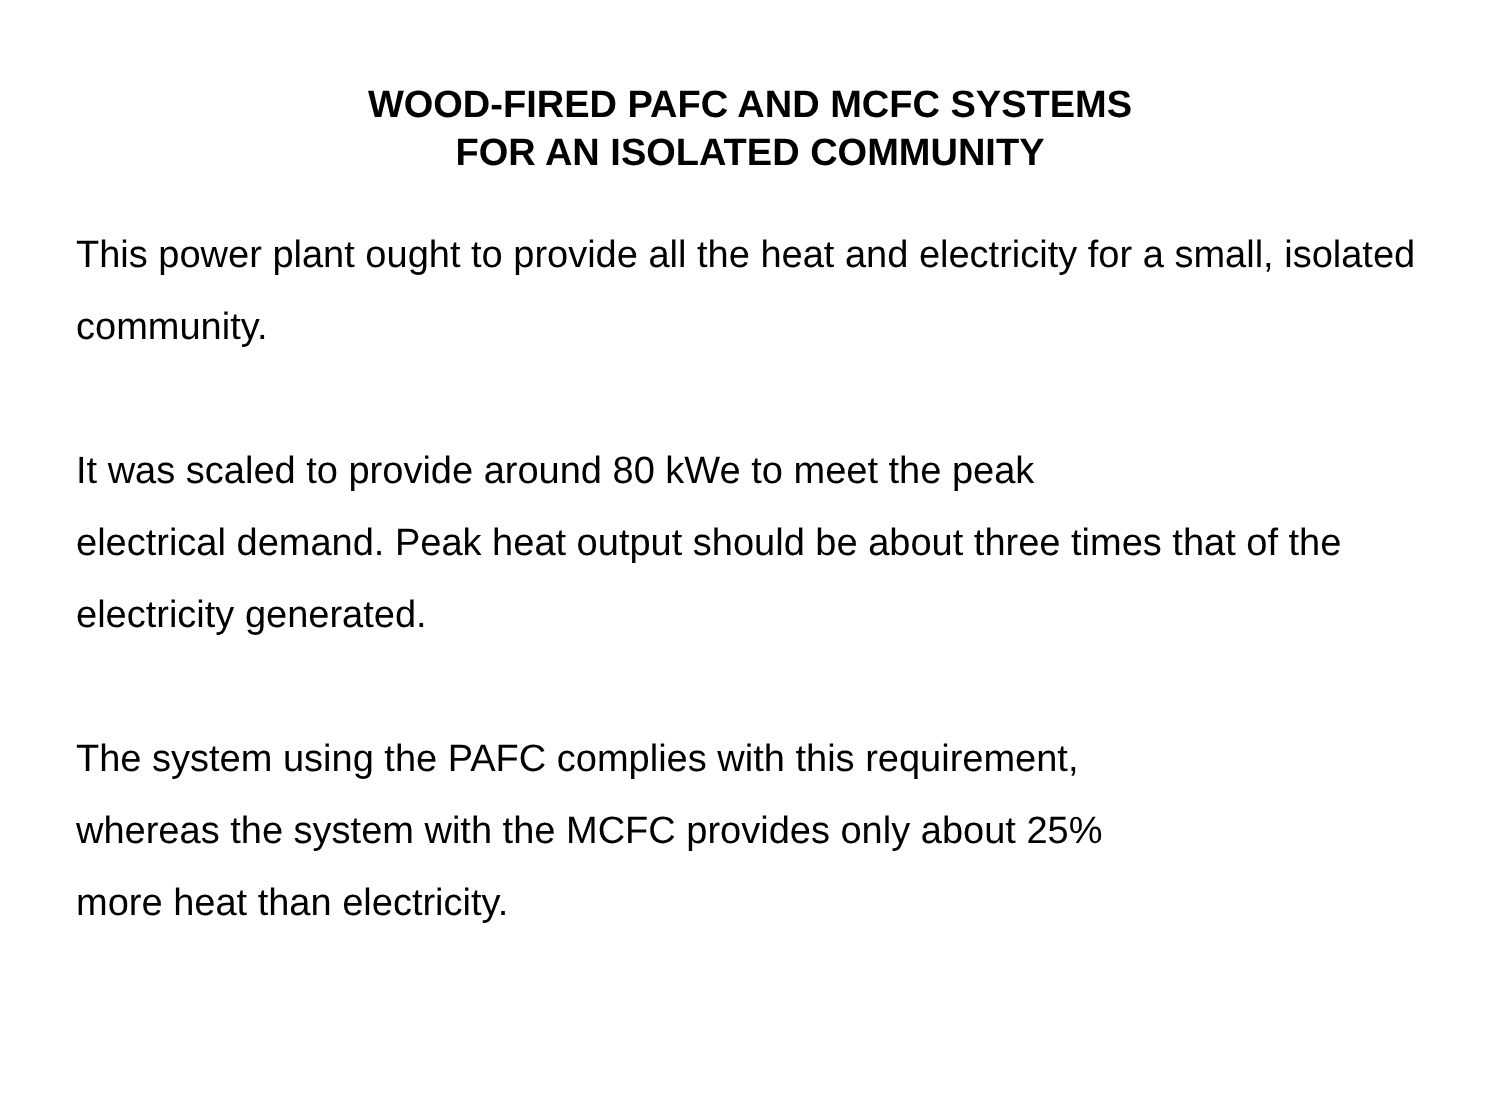WOOD-FIRED PAFC AND MCFC SYSTEMS
FOR AN ISOLATED COMMUNITY
This power plant ought to provide all the heat and electricity for a small, isolated community.
It was scaled to provide around 80 kWe to meet the peak
electrical demand. Peak heat output should be about three times that of the electricity generated.
The system using the PAFC complies with this requirement,
whereas the system with the MCFC provides only about 25%
more heat than electricity.